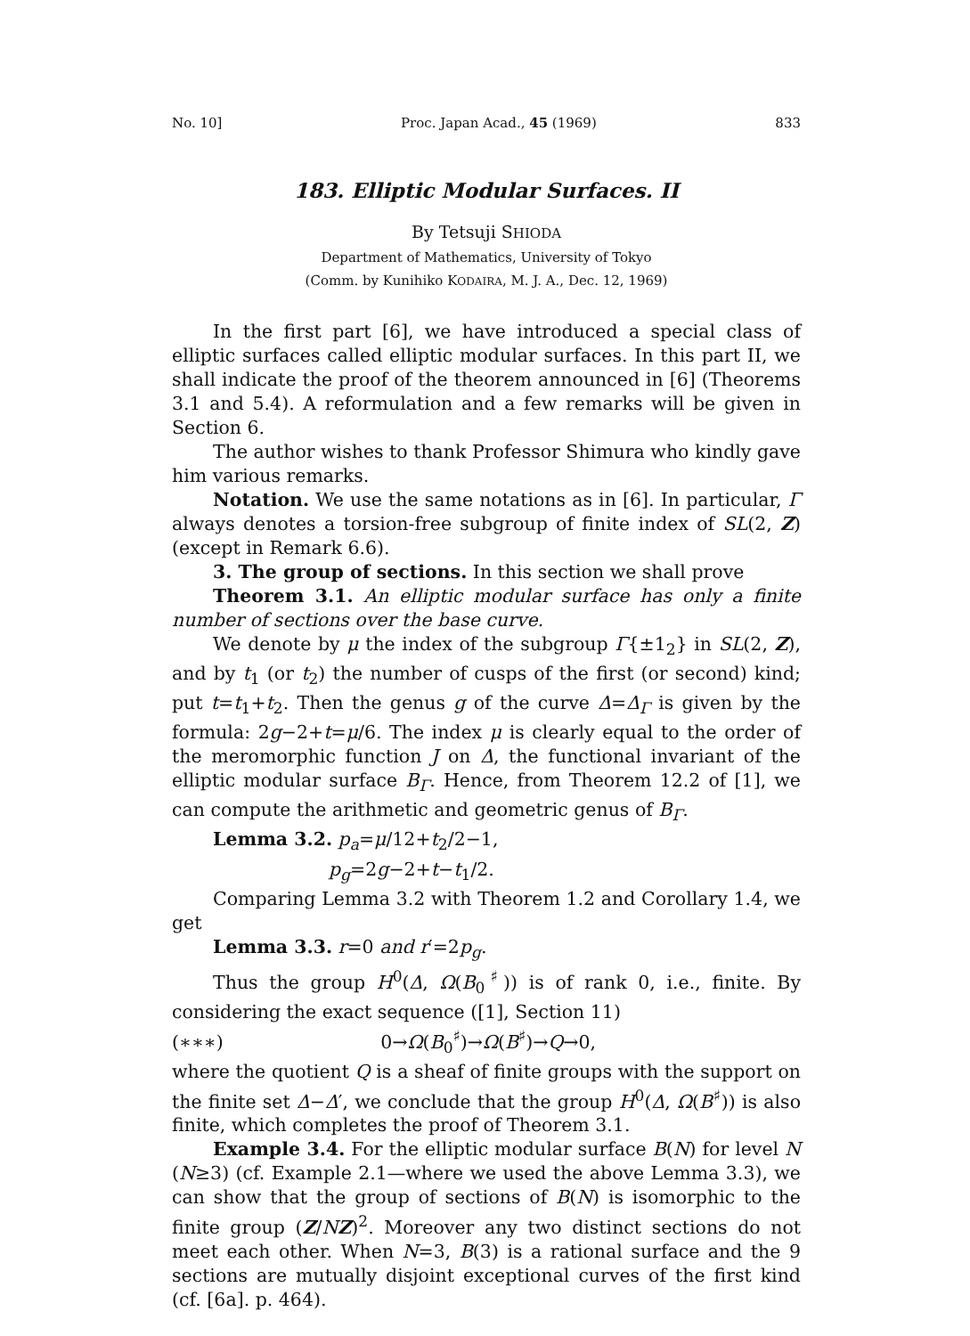No. 10] Proc. Japan Acad., 45 (1969) 833
183. Elliptic Modular Surfaces. II
By Tetsuji SHIODA
Department of Mathematics, University of Tokyo
(Comm. by Kunihiko KODAIRA, M. J. A., Dec. 12, 1969)
In the first part [6], we have introduced a special class of elliptic surfaces called elliptic modular surfaces. In this part II, we shall indicate the proof of the theorem announced in [6] (Theorems 3.1 and 5.4). A reformulation and a few remarks will be given in Section 6.
The author wishes to thank Professor Shimura who kindly gave him various remarks.
Notation. We use the same notations as in [6]. In particular, Γ always denotes a torsion-free subgroup of finite index of SL(2, Z) (except in Remark 6.6).
3. The group of sections. In this section we shall prove
Theorem 3.1. An elliptic modular surface has only a finite number of sections over the base curve.
We denote by μ the index of the subgroup Γ{±1<sub>2</sub>} in SL(2, Z), and by t<sub>1</sub> (or t<sub>2</sub>) the number of cusps of the first (or second) kind; put t=t<sub>1</sub>+t<sub>2</sub>. Then the genus g of the curve Δ=Δ<sub>Γ</sub> is given by the formula: 2g−2+t=μ/6. The index μ is clearly equal to the order of the meromorphic function J on Δ, the functional invariant of the elliptic modular surface B<sub>Γ</sub>. Hence, from Theorem 12.2 of [1], we can compute the arithmetic and geometric genus of B<sub>Γ</sub>.
Lemma 3.2. p<sub>a</sub>=μ/12+t<sub>2</sub>/2−1,
p<sub>g</sub>=2g−2+t−t<sub>1</sub>/2.
Comparing Lemma 3.2 with Theorem 1.2 and Corollary 1.4, we get
Lemma 3.3. r=0 and r′=2p<sub>g</sub>.
Thus the group H<sup>0</sup>(Δ, Ω(B<sub>0</sub><sup>♯</sup>)) is of rank 0, i.e., finite. By considering the exact sequence ([1], Section 11)
(∗∗∗) 0→Ω(B<sub>0</sub><sup>♯</sup>)→Ω(B<sup>♯</sup>)→Q→0,
where the quotient Q is a sheaf of finite groups with the support on the finite set Δ−Δ′, we conclude that the group H<sup>0</sup>(Δ, Ω(B<sup>♯</sup>)) is also finite, which completes the proof of Theorem 3.1.
Example 3.4. For the elliptic modular surface B(N) for level N (N≥3) (cf. Example 2.1—where we used the above Lemma 3.3), we can show that the group of sections of B(N) is isomorphic to the finite group (Z/NZ)<sup>2</sup>. Moreover any two distinct sections do not meet each other. When N=3, B(3) is a rational surface and the 9 sections are mutually disjoint exceptional curves of the first kind (cf. [6a]. p. 464).